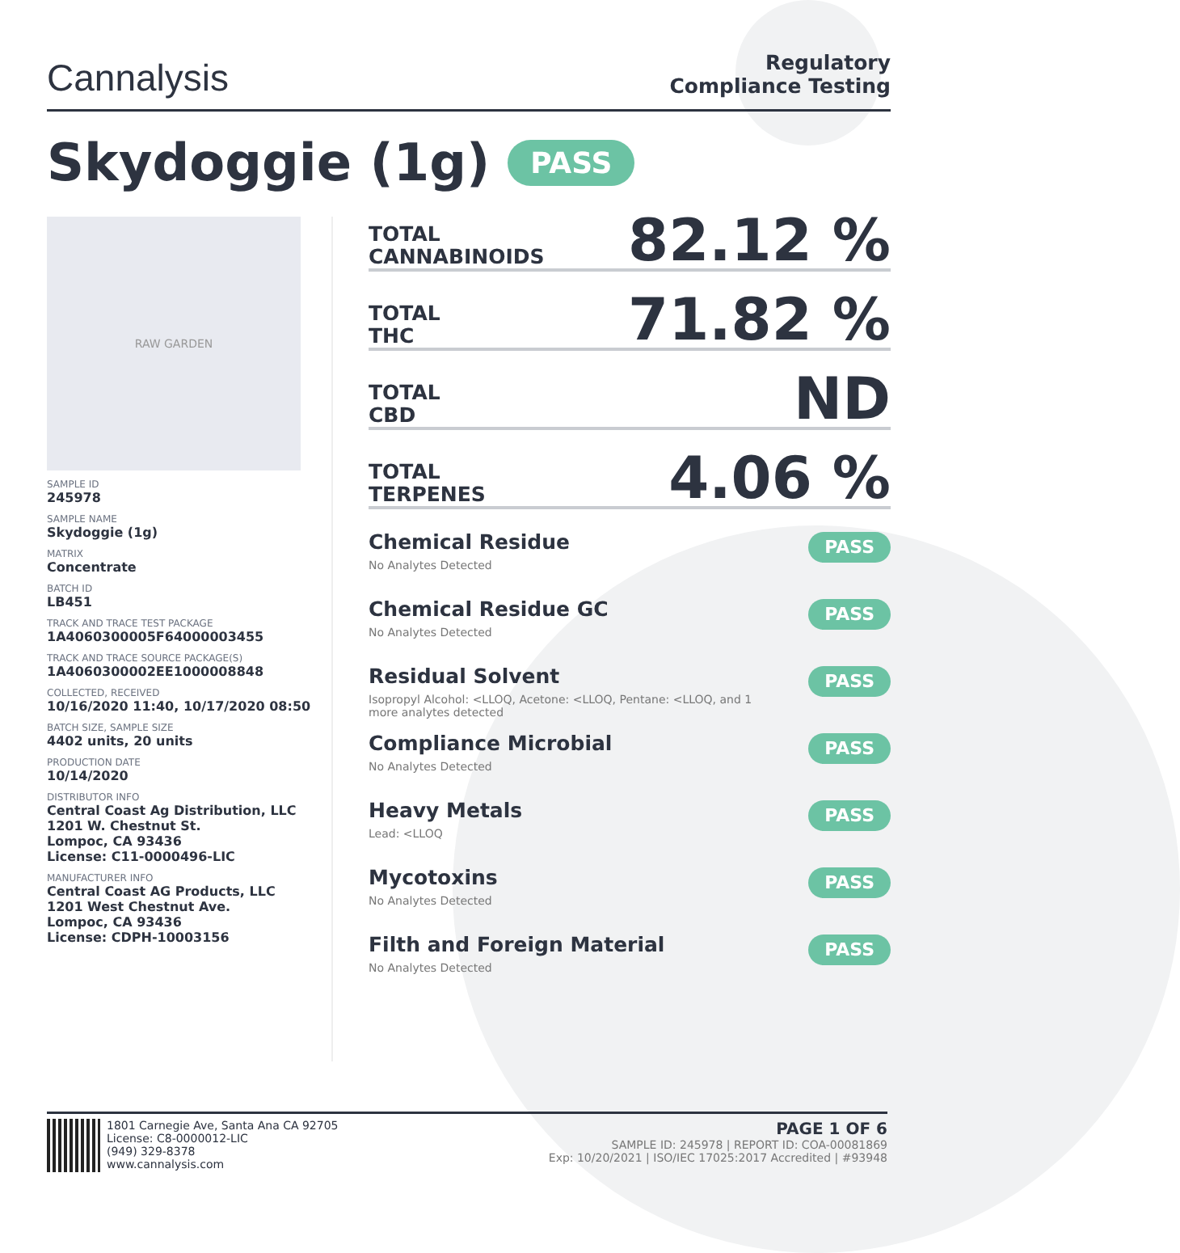Cannalysis
Regulatory
Compliance Testing
Skydoggie (1g) PASS
RAW GARDEN
SAMPLE ID
245978
SAMPLE NAME
Skydoggie (1g)
MATRIX
Concentrate
BATCH ID
LB451
TRACK AND TRACE TEST PACKAGE
1A4060300005F64000003455
TRACK AND TRACE SOURCE PACKAGE(S)
1A4060300002EE1000008848
COLLECTED, RECEIVED
10/16/2020 11:40, 10/17/2020 08:50
BATCH SIZE, SAMPLE SIZE
4402 units, 20 units
PRODUCTION DATE
10/14/2020
DISTRIBUTOR INFO
Central Coast Ag Distribution, LLC
1201 W. Chestnut St.
Lompoc, CA 93436
License: C11-0000496-LIC
MANUFACTURER INFO
Central Coast AG Products, LLC
1201 West Chestnut Ave.
Lompoc, CA 93436
License: CDPH-10003156
TOTAL
CANNABINOIDS
82.12 %
TOTAL
THC
71.82 %
TOTAL
CBD
ND
TOTAL
TERPENES
4.06 %
Chemical Residue
No Analytes Detected
PASS
Chemical Residue GC
No Analytes Detected
PASS
Residual Solvent
Isopropyl Alcohol: <LLOQ, Acetone: <LLOQ, Pentane: <LLOQ, and 1 more analytes detected
PASS
Compliance Microbial
No Analytes Detected
PASS
Heavy Metals
Lead: <LLOQ
PASS
Mycotoxins
No Analytes Detected
PASS
Filth and Foreign Material
No Analytes Detected
PASS
1801 Carnegie Ave, Santa Ana CA 92705
License: C8-0000012-LIC
(949) 329-8378
www.cannalysis.com
PAGE 1 OF 6
SAMPLE ID: 245978 | REPORT ID: COA-00081869
Exp: 10/20/2021 | ISO/IEC 17025:2017 Accredited | #93948